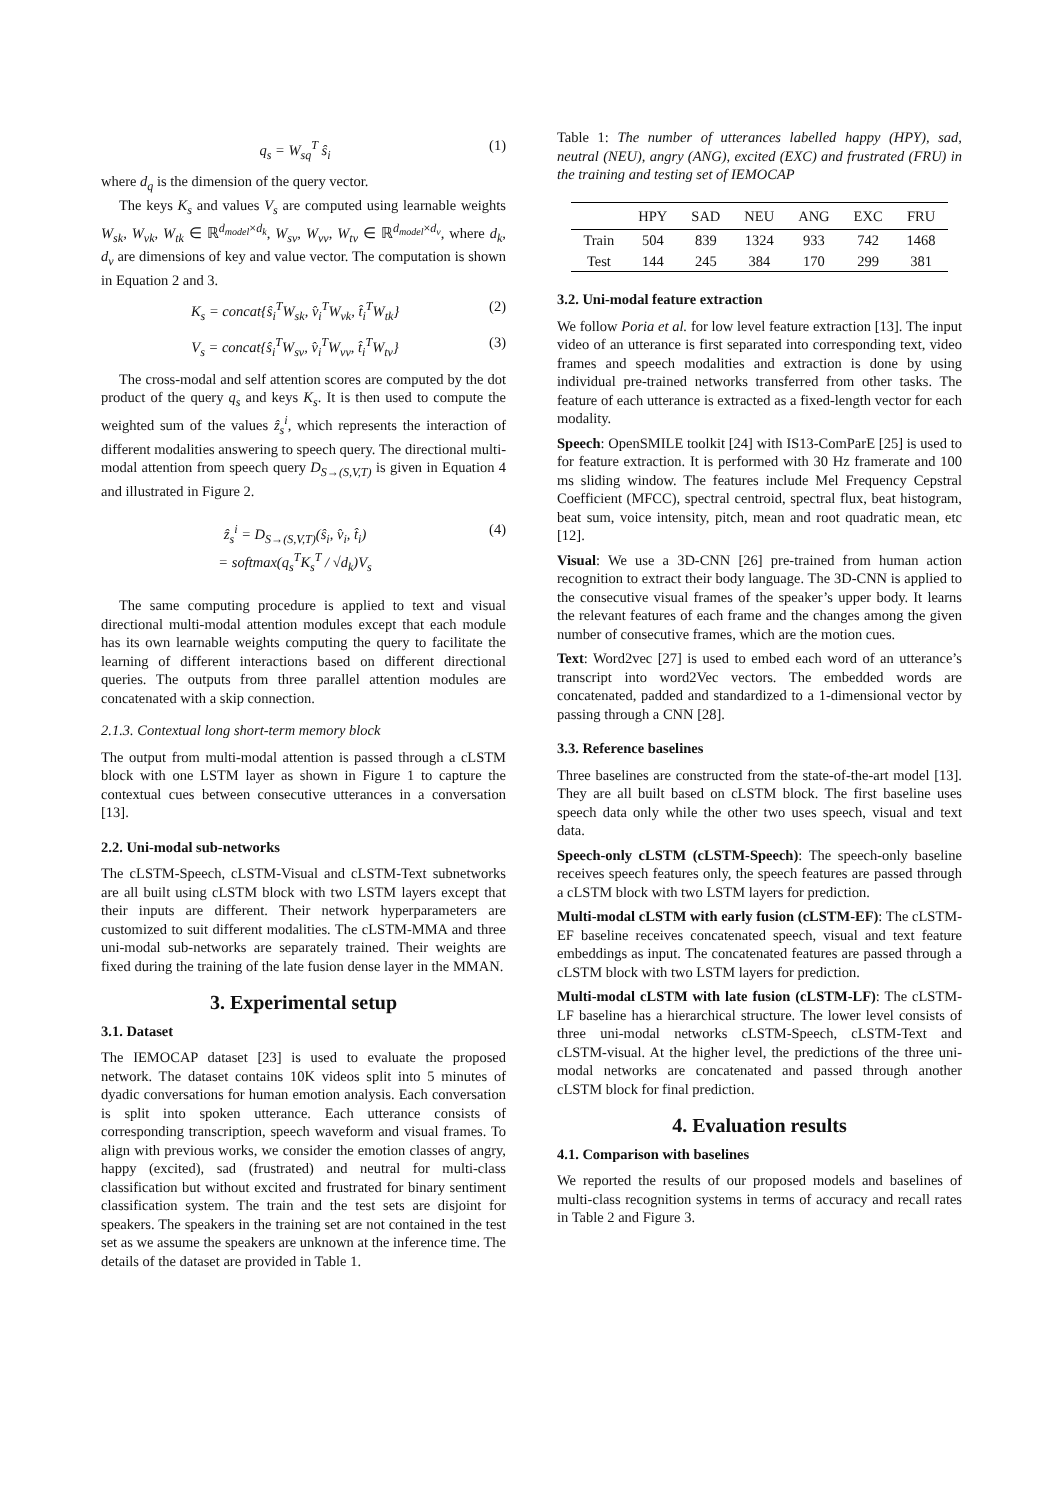q<sub>s</sub> = W<sub>sq</sub><sup>T</sup> ŝ<sub>i</sub> (1)
where d<sub>q</sub> is the dimension of the query vector.
The keys K<sub>s</sub> and values V<sub>s</sub> are computed using learnable weights W<sub>sk</sub>, W<sub>vk</sub>, W<sub>tk</sub> ∈ ℝ<sup>d<sub>model</sub>×d<sub>k</sub></sup>, W<sub>sv</sub>, W<sub>vv</sub>, W<sub>tv</sub> ∈ ℝ<sup>d<sub>model</sub>×d<sub>v</sub></sup>, where d<sub>k</sub>, d<sub>v</sub> are dimensions of key and value vector. The computation is shown in Equation 2 and 3.
K<sub>s</sub> = concat{ŝ<sub>i</sub><sup>T</sup>W<sub>sk</sub>, v̂<sub>i</sub><sup>T</sup>W<sub>vk</sub>, t̂<sub>i</sub><sup>T</sup>W<sub>tk</sub>} (2)
V<sub>s</sub> = concat{ŝ<sub>i</sub><sup>T</sup>W<sub>sv</sub>, v̂<sub>i</sub><sup>T</sup>W<sub>vv</sub>, t̂<sub>i</sub><sup>T</sup>W<sub>tv</sub>} (3)
The cross-modal and self attention scores are computed by the dot product of the query q<sub>s</sub> and keys K<sub>s</sub>. It is then used to compute the weighted sum of the values ẑ<sub>s</sub><sup>i</sup>, which represents the interaction of different modalities answering to speech query. The directional multi-modal attention from speech query D<sub>S→(S,V,T)</sub> is given in Equation 4 and illustrated in Figure 2.
ẑ<sub>s</sub><sup>i</sup> = D<sub>S→(S,V,T)</sub>(ŝ<sub>i</sub>, v̂<sub>i</sub>, t̂<sub>i</sub>)
= softmax(q<sub>s</sub><sup>T</sup>K<sub>s</sub><sup>T</sup> / √d<sub>k</sub>)V<sub>s</sub> (4)
The same computing procedure is applied to text and visual directional multi-modal attention modules except that each module has its own learnable weights computing the query to facilitate the learning of different interactions based on different directional queries. The outputs from three parallel attention modules are concatenated with a skip connection.
2.1.3. Contextual long short-term memory block
The output from multi-modal attention is passed through a cLSTM block with one LSTM layer as shown in Figure 1 to capture the contextual cues between consecutive utterances in a conversation [13].
2.2. Uni-modal sub-networks
The cLSTM-Speech, cLSTM-Visual and cLSTM-Text subnetworks are all built using cLSTM block with two LSTM layers except that their inputs are different. Their network hyperparameters are customized to suit different modalities. The cLSTM-MMA and three uni-modal sub-networks are separately trained. Their weights are fixed during the training of the late fusion dense layer in the MMAN.
3. Experimental setup
3.1. Dataset
The IEMOCAP dataset [23] is used to evaluate the proposed network. The dataset contains 10K videos split into 5 minutes of dyadic conversations for human emotion analysis. Each conversation is split into spoken utterance. Each utterance consists of corresponding transcription, speech waveform and visual frames. To align with previous works, we consider the emotion classes of angry, happy (excited), sad (frustrated) and neutral for multi-class classification but without excited and frustrated for binary sentiment classification system. The train and the test sets are disjoint for speakers. The speakers in the training set are not contained in the test set as we assume the speakers are unknown at the inference time. The details of the dataset are provided in Table 1.
Table 1: The number of utterances labelled happy (HPY), sad, neutral (NEU), angry (ANG), excited (EXC) and frustrated (FRU) in the training and testing set of IEMOCAP
| | HPY | SAD | NEU | ANG | EXC | FRU |
| --- | --- | --- | --- | --- | --- | --- |
| Train | 504 | 839 | 1324 | 933 | 742 | 1468 |
| Test | 144 | 245 | 384 | 170 | 299 | 381 |
3.2. Uni-modal feature extraction
We follow Poria et al. for low level feature extraction [13]. The input video of an utterance is first separated into corresponding text, video frames and speech modalities and extraction is done by using individual pre-trained networks transferred from other tasks. The feature of each utterance is extracted as a fixed-length vector for each modality.
Speech: OpenSMILE toolkit [24] with IS13-ComParE [25] is used to for feature extraction. It is performed with 30 Hz framerate and 100 ms sliding window. The features include Mel Frequency Cepstral Coefficient (MFCC), spectral centroid, spectral flux, beat histogram, beat sum, voice intensity, pitch, mean and root quadratic mean, etc [12].
Visual: We use a 3D-CNN [26] pre-trained from human action recognition to extract their body language. The 3D-CNN is applied to the consecutive visual frames of the speaker’s upper body. It learns the relevant features of each frame and the changes among the given number of consecutive frames, which are the motion cues.
Text: Word2vec [27] is used to embed each word of an utterance’s transcript into word2Vec vectors. The embedded words are concatenated, padded and standardized to a 1-dimensional vector by passing through a CNN [28].
3.3. Reference baselines
Three baselines are constructed from the state-of-the-art model [13]. They are all built based on cLSTM block. The first baseline uses speech data only while the other two uses speech, visual and text data.
Speech-only cLSTM (cLSTM-Speech): The speech-only baseline receives speech features only, the speech features are passed through a cLSTM block with two LSTM layers for prediction.
Multi-modal cLSTM with early fusion (cLSTM-EF): The cLSTM-EF baseline receives concatenated speech, visual and text feature embeddings as input. The concatenated features are passed through a cLSTM block with two LSTM layers for prediction.
Multi-modal cLSTM with late fusion (cLSTM-LF): The cLSTM-LF baseline has a hierarchical structure. The lower level consists of three uni-modal networks cLSTM-Speech, cLSTM-Text and cLSTM-visual. At the higher level, the predictions of the three uni-modal networks are concatenated and passed through another cLSTM block for final prediction.
4. Evaluation results
4.1. Comparison with baselines
We reported the results of our proposed models and baselines of multi-class recognition systems in terms of accuracy and recall rates in Table 2 and Figure 3.